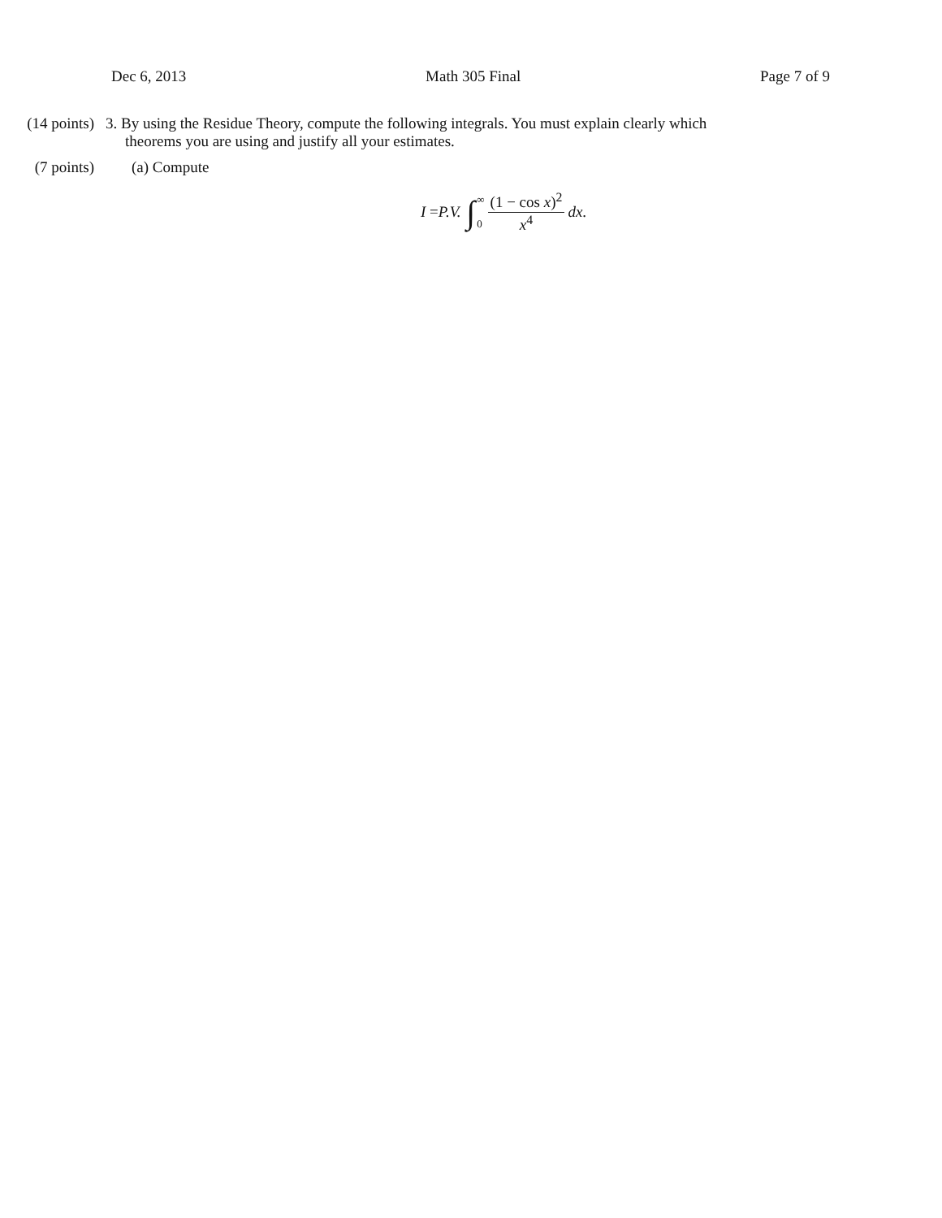Dec 6, 2013 Math 305 Final Page 7 of 9
(14 points) 3. By using the Residue Theory, compute the following integrals. You must explain clearly which
theorems you are using and justify all your estimates.
(7 points) (a) Compute
I = P.V. ∫ ∞ 0 (1 − cos x)<sup>2</sup> x<sup>4</sup> dx.